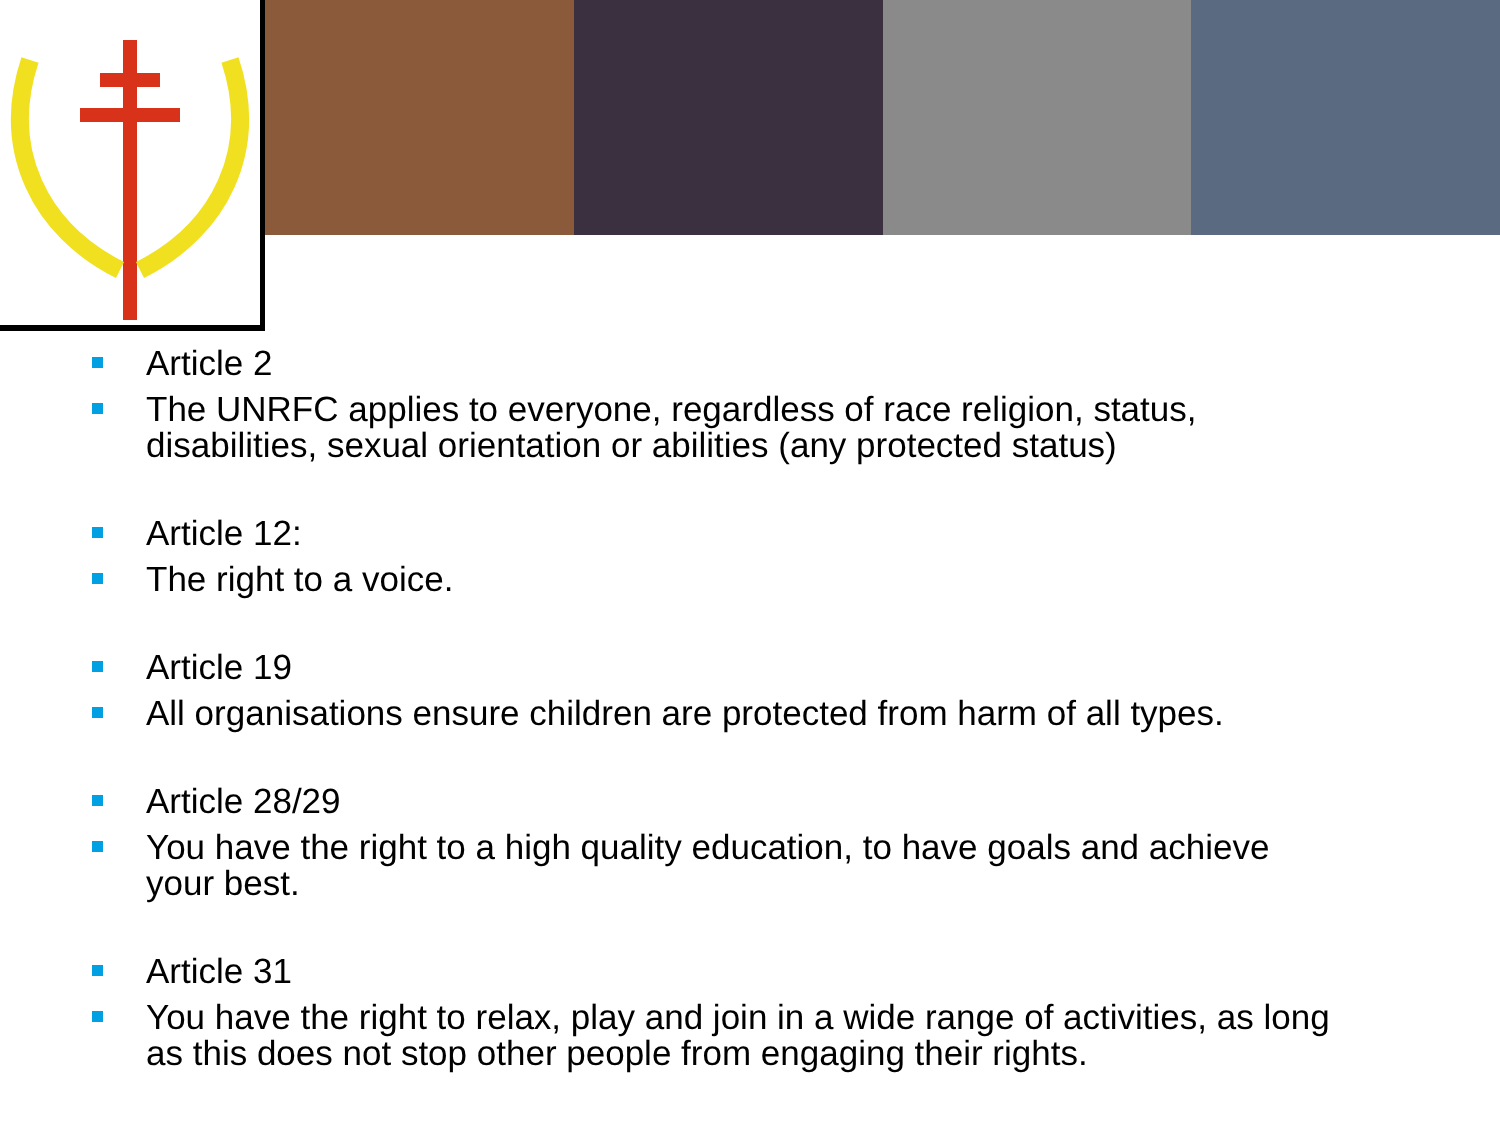Article 2
The UNRFC applies to everyone, regardless of race religion, status, disabilities, sexual orientation or abilities (any protected status)
Article 12:
The right to a voice.
Article 19
All organisations ensure children are protected from harm of all types.
Article 28/29
You have the right to a high quality education, to have goals and achieve your best.
Article 31
You have the right to relax, play and join in a wide range of activities, as long as this does not stop other people from engaging their rights.